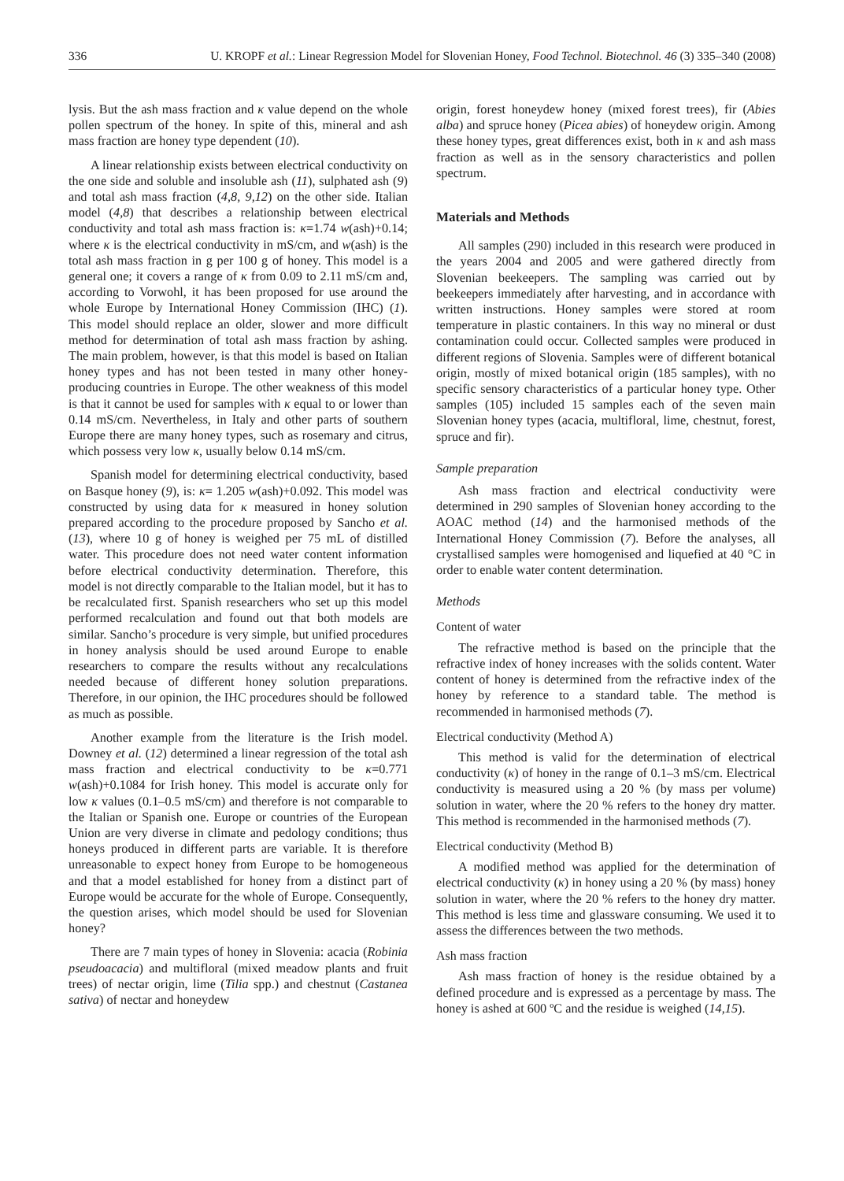336 U. KROPF et al.: Linear Regression Model for Slovenian Honey, Food Technol. Biotechnol. 46 (3) 335–340 (2008)
lysis. But the ash mass fraction and κ value depend on the whole pollen spectrum of the honey. In spite of this, mineral and ash mass fraction are honey type dependent (10).
A linear relationship exists between electrical conductivity on the one side and soluble and insoluble ash (11), sulphated ash (9) and total ash mass fraction (4,8, 9,12) on the other side. Italian model (4,8) that describes a relationship between electrical conductivity and total ash mass fraction is: κ=1.74 w(ash)+0.14; where κ is the electrical conductivity in mS/cm, and w(ash) is the total ash mass fraction in g per 100 g of honey. This model is a general one; it covers a range of κ from 0.09 to 2.11 mS/cm and, according to Vorwohl, it has been proposed for use around the whole Europe by International Honey Commission (IHC) (1). This model should replace an older, slower and more difficult method for determination of total ash mass fraction by ashing. The main problem, however, is that this model is based on Italian honey types and has not been tested in many other honey-producing countries in Europe. The other weakness of this model is that it cannot be used for samples with κ equal to or lower than 0.14 mS/cm. Nevertheless, in Italy and other parts of southern Europe there are many honey types, such as rosemary and citrus, which possess very low κ, usually below 0.14 mS/cm.
Spanish model for determining electrical conductivity, based on Basque honey (9), is: κ= 1.205 w(ash)+0.092. This model was constructed by using data for κ measured in honey solution prepared according to the procedure proposed by Sancho et al. (13), where 10 g of honey is weighed per 75 mL of distilled water. This procedure does not need water content information before electrical conductivity determination. Therefore, this model is not directly comparable to the Italian model, but it has to be recalculated first. Spanish researchers who set up this model performed recalculation and found out that both models are similar. Sancho’s procedure is very simple, but unified procedures in honey analysis should be used around Europe to enable researchers to compare the results without any recalculations needed because of different honey solution preparations. Therefore, in our opinion, the IHC procedures should be followed as much as possible.
Another example from the literature is the Irish model. Downey et al. (12) determined a linear regression of the total ash mass fraction and electrical conductivity to be κ=0.771 w(ash)+0.1084 for Irish honey. This model is accurate only for low κ values (0.1–0.5 mS/cm) and therefore is not comparable to the Italian or Spanish one. Europe or countries of the European Union are very diverse in climate and pedology conditions; thus honeys produced in different parts are variable. It is therefore unreasonable to expect honey from Europe to be homogeneous and that a model established for honey from a distinct part of Europe would be accurate for the whole of Europe. Consequently, the question arises, which model should be used for Slovenian honey?
There are 7 main types of honey in Slovenia: acacia (Robinia pseudoacacia) and multifloral (mixed meadow plants and fruit trees) of nectar origin, lime (Tilia spp.) and chestnut (Castanea sativa) of nectar and honeydew
origin, forest honeydew honey (mixed forest trees), fir (Abies alba) and spruce honey (Picea abies) of honeydew origin. Among these honey types, great differences exist, both in κ and ash mass fraction as well as in the sensory characteristics and pollen spectrum.
Materials and Methods
All samples (290) included in this research were produced in the years 2004 and 2005 and were gathered directly from Slovenian beekeepers. The sampling was carried out by beekeepers immediately after harvesting, and in accordance with written instructions. Honey samples were stored at room temperature in plastic containers. In this way no mineral or dust contamination could occur. Collected samples were produced in different regions of Slovenia. Samples were of different botanical origin, mostly of mixed botanical origin (185 samples), with no specific sensory characteristics of a particular honey type. Other samples (105) included 15 samples each of the seven main Slovenian honey types (acacia, multifloral, lime, chestnut, forest, spruce and fir).
Sample preparation
Ash mass fraction and electrical conductivity were determined in 290 samples of Slovenian honey according to the AOAC method (14) and the harmonised methods of the International Honey Commission (7). Before the analyses, all crystallised samples were homogenised and liquefied at 40 °C in order to enable water content determination.
Methods
Content of water
The refractive method is based on the principle that the refractive index of honey increases with the solids content. Water content of honey is determined from the refractive index of the honey by reference to a standard table. The method is recommended in harmonised methods (7).
Electrical conductivity (Method A)
This method is valid for the determination of electrical conductivity (κ) of honey in the range of 0.1–3 mS/cm. Electrical conductivity is measured using a 20 % (by mass per volume) solution in water, where the 20 % refers to the honey dry matter. This method is recommended in the harmonised methods (7).
Electrical conductivity (Method B)
A modified method was applied for the determination of electrical conductivity (κ) in honey using a 20 % (by mass) honey solution in water, where the 20 % refers to the honey dry matter. This method is less time and glassware consuming. We used it to assess the differences between the two methods.
Ash mass fraction
Ash mass fraction of honey is the residue obtained by a defined procedure and is expressed as a percentage by mass. The honey is ashed at 600 ºC and the residue is weighed (14,15).